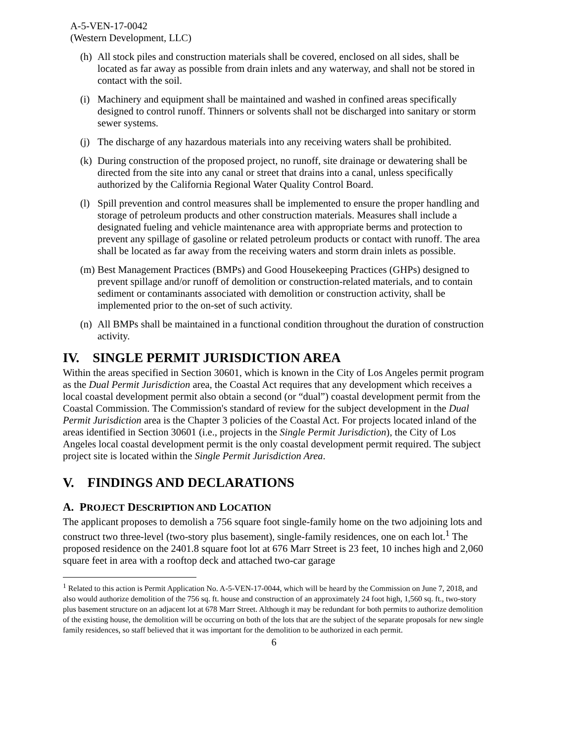A-5-VEN-17-0042
(Western Development, LLC)
(h) All stock piles and construction materials shall be covered, enclosed on all sides, shall be located as far away as possible from drain inlets and any waterway, and shall not be stored in contact with the soil.
(i) Machinery and equipment shall be maintained and washed in confined areas specifically designed to control runoff. Thinners or solvents shall not be discharged into sanitary or storm sewer systems.
(j) The discharge of any hazardous materials into any receiving waters shall be prohibited.
(k) During construction of the proposed project, no runoff, site drainage or dewatering shall be directed from the site into any canal or street that drains into a canal, unless specifically authorized by the California Regional Water Quality Control Board.
(l) Spill prevention and control measures shall be implemented to ensure the proper handling and storage of petroleum products and other construction materials. Measures shall include a designated fueling and vehicle maintenance area with appropriate berms and protection to prevent any spillage of gasoline or related petroleum products or contact with runoff. The area shall be located as far away from the receiving waters and storm drain inlets as possible.
(m) Best Management Practices (BMPs) and Good Housekeeping Practices (GHPs) designed to prevent spillage and/or runoff of demolition or construction-related materials, and to contain sediment or contaminants associated with demolition or construction activity, shall be implemented prior to the on-set of such activity.
(n) All BMPs shall be maintained in a functional condition throughout the duration of construction activity.
IV. SINGLE PERMIT JURISDICTION AREA
Within the areas specified in Section 30601, which is known in the City of Los Angeles permit program as the Dual Permit Jurisdiction area, the Coastal Act requires that any development which receives a local coastal development permit also obtain a second (or “dual”) coastal development permit from the Coastal Commission. The Commission's standard of review for the subject development in the Dual Permit Jurisdiction area is the Chapter 3 policies of the Coastal Act. For projects located inland of the areas identified in Section 30601 (i.e., projects in the Single Permit Jurisdiction), the City of Los Angeles local coastal development permit is the only coastal development permit required. The subject project site is located within the Single Permit Jurisdiction Area.
V. FINDINGS AND DECLARATIONS
A. PROJECT DESCRIPTION AND LOCATION
The applicant proposes to demolish a 756 square foot single-family home on the two adjoining lots and construct two three-level (two-story plus basement), single-family residences, one on each lot.<sup>1</sup> The proposed residence on the 2401.8 square foot lot at 676 Marr Street is 23 feet, 10 inches high and 2,060 square feet in area with a rooftop deck and attached two-car garage
<sup>1</sup> Related to this action is Permit Application No. A-5-VEN-17-0044, which will be heard by the Commission on June 7, 2018, and also would authorize demolition of the 756 sq. ft. house and construction of an approximately 24 foot high, 1,560 sq. ft., two-story plus basement structure on an adjacent lot at 678 Marr Street. Although it may be redundant for both permits to authorize demolition of the existing house, the demolition will be occurring on both of the lots that are the subject of the separate proposals for new single family residences, so staff believed that it was important for the demolition to be authorized in each permit.
6